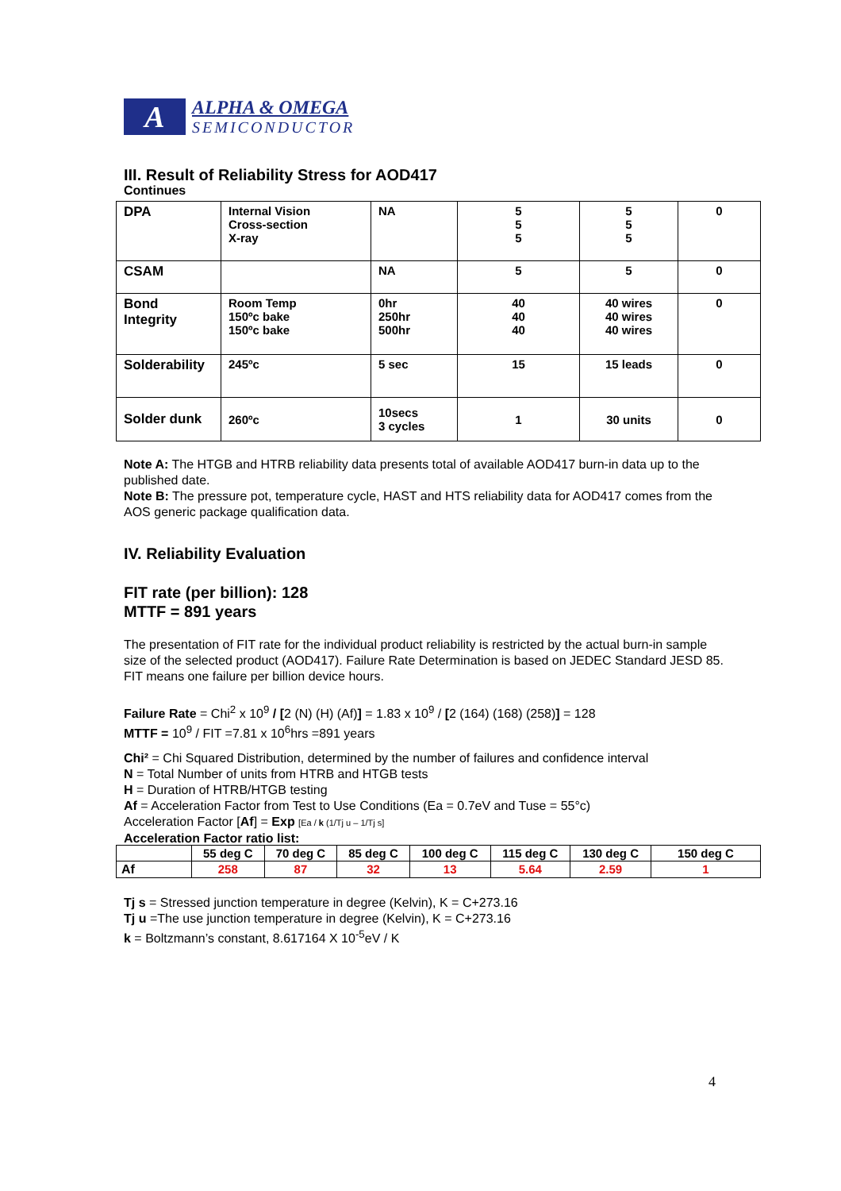A
ALPHA & OMEGA
SEMICONDUCTOR
III. Result of Reliability Stress for AOD417
Continues
| DPA | Internal Vision Cross-section X-ray | NA | 5 5 5 | 5 5 5 | 0 |
| CSAM | | NA | 5 | 5 | 0 |
| Bond Integrity | Room Temp 150ºc bake 150ºc bake | 0hr 250hr 500hr | 40 40 40 | 40 wires 40 wires 40 wires | 0 |
| Solderability | 245ºc | 5 sec | 15 | 15 leads | 0 |
| Solder dunk | 260ºc | 10secs 3 cycles | 1 | 30 units | 0 |
Note A: The HTGB and HTRB reliability data presents total of available AOD417 burn-in data up to the published date.
Note B: The pressure pot, temperature cycle, HAST and HTS reliability data for AOD417 comes from the AOS generic package qualification data.
IV. Reliability Evaluation
FIT rate (per billion): 128
MTTF = 891 years
The presentation of FIT rate for the individual product reliability is restricted by the actual burn-in sample size of the selected product (AOD417). Failure Rate Determination is based on JEDEC Standard JESD 85. FIT means one failure per billion device hours.
Failure Rate = Chi<sup>2</sup> x 10<sup>9</sup> / [2 (N) (H) (Af)] = 1.83 x 10<sup>9</sup> / [2 (164) (168) (258)] = 128
MTTF = 10<sup>9</sup> / FIT =7.81 x 10<sup>6</sup>hrs =891 years
Chi² = Chi Squared Distribution, determined by the number of failures and confidence interval
N = Total Number of units from HTRB and HTGB tests
H = Duration of HTRB/HTGB testing
Af = Acceleration Factor from Test to Use Conditions (Ea = 0.7eV and Tuse = 55°c)
Acceleration Factor [Af] = Exp [Ea / k (1/Tj u – 1/Tj s]
Acceleration Factor ratio list:
| | 55 deg C | 70 deg C | 85 deg C | 100 deg C | 115 deg C | 130 deg C | 150 deg C |
| --- | --- | --- | --- | --- | --- | --- | --- |
| Af | 258 | 87 | 32 | 13 | 5.64 | 2.59 | 1 |
Tj s = Stressed junction temperature in degree (Kelvin), K = C+273.16
Tj u =The use junction temperature in degree (Kelvin), K = C+273.16
k = Boltzmann’s constant, 8.617164 X 10<sup>-5</sup>eV / K
4